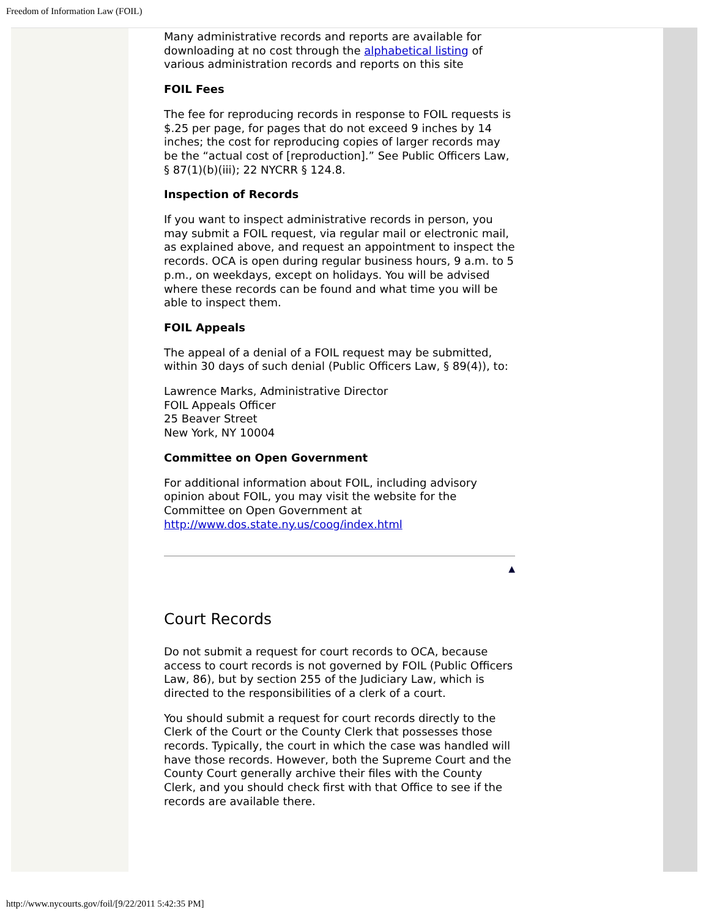Freedom of Information Law (FOIL)
Many administrative records and reports are available for downloading at no cost through the alphabetical listing of various administration records and reports on this site
FOIL Fees
The fee for reproducing records in response to FOIL requests is $.25 per page, for pages that do not exceed 9 inches by 14 inches; the cost for reproducing copies of larger records may be the “actual cost of [reproduction].” See Public Officers Law, § 87(1)(b)(iii); 22 NYCRR § 124.8.
Inspection of Records
If you want to inspect administrative records in person, you may submit a FOIL request, via regular mail or electronic mail, as explained above, and request an appointment to inspect the records. OCA is open during regular business hours, 9 a.m. to 5 p.m., on weekdays, except on holidays. You will be advised where these records can be found and what time you will be able to inspect them.
FOIL Appeals
The appeal of a denial of a FOIL request may be submitted, within 30 days of such denial (Public Officers Law, § 89(4)), to:
Lawrence Marks, Administrative Director
FOIL Appeals Officer
25 Beaver Street
New York, NY 10004
Committee on Open Government
For additional information about FOIL, including advisory opinion about FOIL, you may visit the website for the Committee on Open Government at http://www.dos.state.ny.us/coog/index.html
▲
Court Records
Do not submit a request for court records to OCA, because access to court records is not governed by FOIL (Public Officers Law, 86), but by section 255 of the Judiciary Law, which is directed to the responsibilities of a clerk of a court.
You should submit a request for court records directly to the Clerk of the Court or the County Clerk that possesses those records. Typically, the court in which the case was handled will have those records. However, both the Supreme Court and the County Court generally archive their files with the County Clerk, and you should check first with that Office to see if the records are available there.
http://www.nycourts.gov/foil/[9/22/2011 5:42:35 PM]